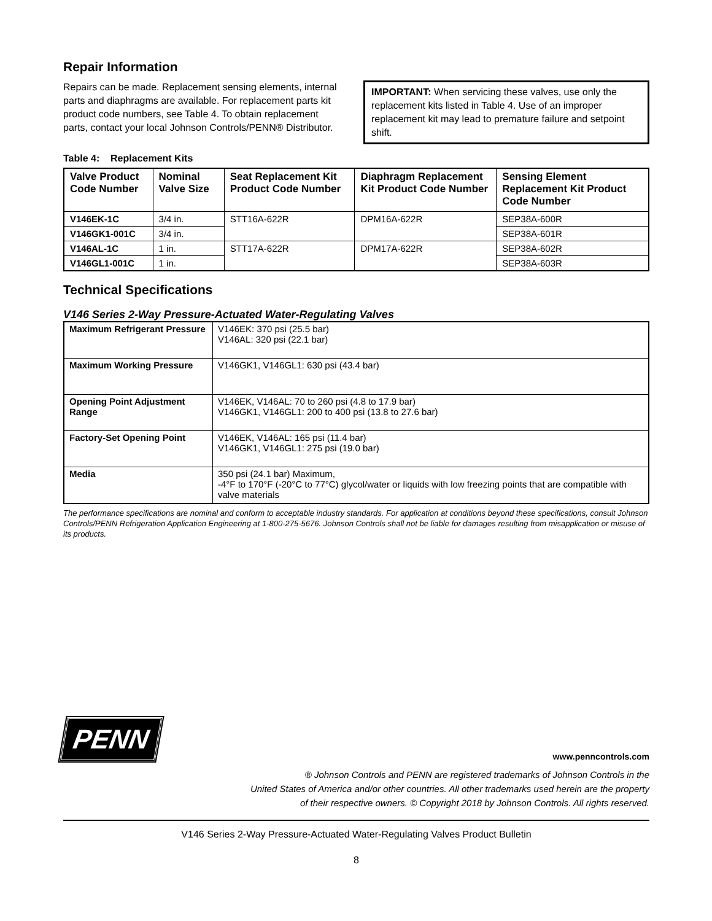Repair Information
Repairs can be made. Replacement sensing elements, internal parts and diaphragms are available. For replacement parts kit product code numbers, see Table 4. To obtain replacement parts, contact your local Johnson Controls/PENN® Distributor.
IMPORTANT: When servicing these valves, use only the replacement kits listed in Table 4. Use of an improper replacement kit may lead to premature failure and setpoint shift.
Table 4: Replacement Kits
| Valve Product Code Number | Nominal Valve Size | Seat Replacement Kit Product Code Number | Diaphragm Replacement Kit Product Code Number | Sensing Element Replacement Kit Product Code Number |
| --- | --- | --- | --- | --- |
| V146EK-1C | 3/4 in. | STT16A-622R | DPM16A-622R | SEP38A-600R |
| V146GK1-001C | 3/4 in. | | | SEP38A-601R |
| V146AL-1C | 1 in. | STT17A-622R | DPM17A-622R | SEP38A-602R |
| V146GL1-001C | 1 in. | | | SEP38A-603R |
Technical Specifications
V146 Series 2-Way Pressure-Actuated Water-Regulating Valves
| Maximum Refrigerant Pressure | V146EK: 370 psi (25.5 bar) V146AL: 320 psi (22.1 bar) |
| Maximum Working Pressure | V146GK1, V146GL1: 630 psi (43.4 bar) |
| Opening Point Adjustment Range | V146EK, V146AL: 70 to 260 psi (4.8 to 17.9 bar) V146GK1, V146GL1: 200 to 400 psi (13.8 to 27.6 bar) |
| Factory-Set Opening Point | V146EK, V146AL: 165 psi (11.4 bar) V146GK1, V146GL1: 275 psi (19.0 bar) |
| Media | 350 psi (24.1 bar) Maximum, -4°F to 170°F (-20°C to 77°C) glycol/water or liquids with low freezing points that are compatible with valve materials |
The performance specifications are nominal and conform to acceptable industry standards. For application at conditions beyond these specifications, consult Johnson Controls/PENN Refrigeration Application Engineering at 1-800-275-5676. Johnson Controls shall not be liable for damages resulting from misapplication or misuse of its products.
PENN
www.penncontrols.com
® Johnson Controls and PENN are registered trademarks of Johnson Controls in the
United States of America and/or other countries. All other trademarks used herein are the property
of their respective owners. © Copyright 2018 by Johnson Controls. All rights reserved.
V146 Series 2-Way Pressure-Actuated Water-Regulating Valves Product Bulletin
8